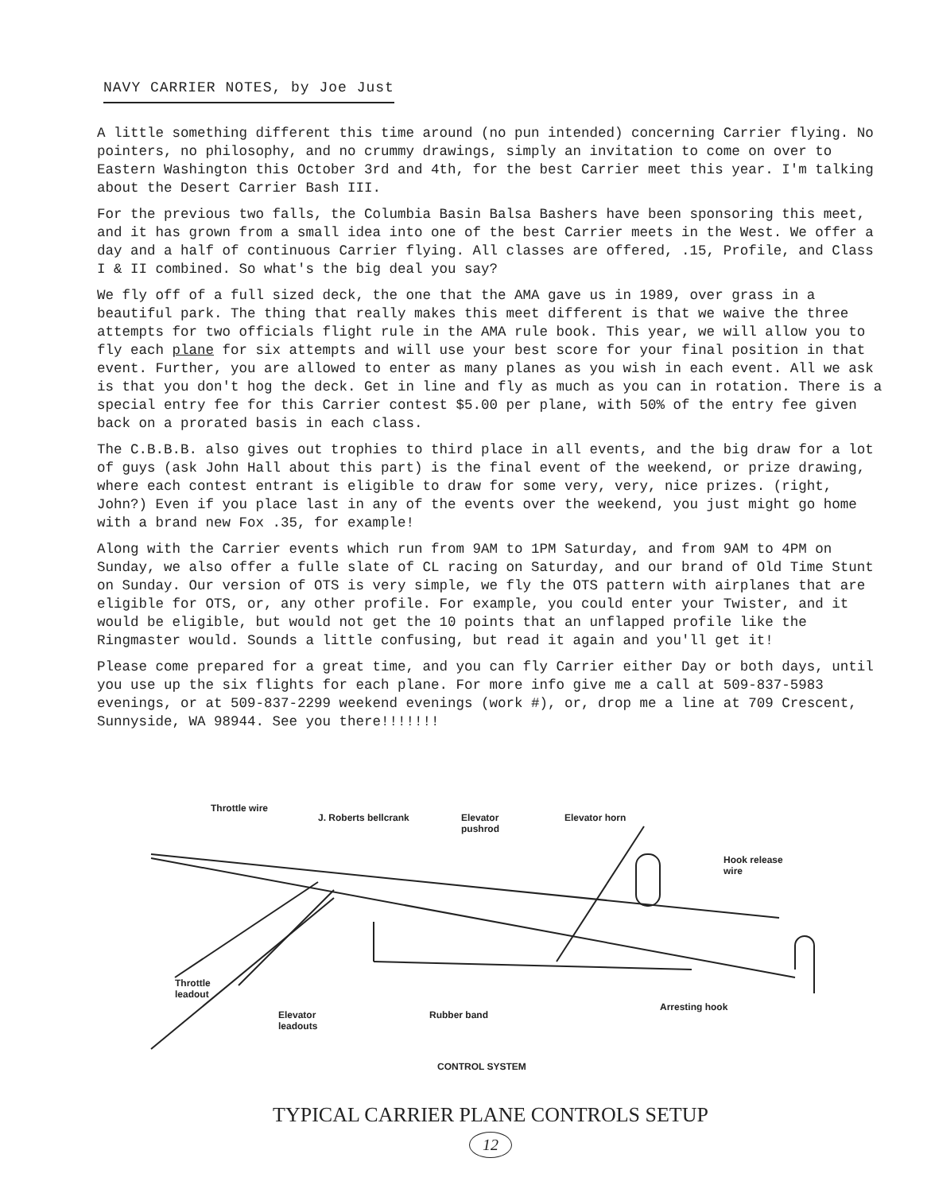NAVY CARRIER NOTES, by Joe Just
A little something different this time around (no pun intended) concerning Carrier flying. No pointers, no philosophy, and no crummy drawings, simply an invitation to come on over to Eastern Washington this October 3rd and 4th, for the best Carrier meet this year. I'm talking about the Desert Carrier Bash III.
For the previous two falls, the Columbia Basin Balsa Bashers have been sponsoring this meet, and it has grown from a small idea into one of the best Carrier meets in the West. We offer a day and a half of continuous Carrier flying. All classes are offered, .15, Profile, and Class I & II combined. So what's the big deal you say?
We fly off of a full sized deck, the one that the AMA gave us in 1989, over grass in a beautiful park. The thing that really makes this meet different is that we waive the three attempts for two officials flight rule in the AMA rule book. This year, we will allow you to fly each plane for six attempts and will use your best score for your final position in that event. Further, you are allowed to enter as many planes as you wish in each event. All we ask is that you don't hog the deck. Get in line and fly as much as you can in rotation. There is a special entry fee for this Carrier contest $5.00 per plane, with 50% of the entry fee given back on a prorated basis in each class.
The C.B.B.B. also gives out trophies to third place in all events, and the big draw for a lot of guys (ask John Hall about this part) is the final event of the weekend, or prize drawing, where each contest entrant is eligible to draw for some very, very, nice prizes. (right, John?) Even if you place last in any of the events over the weekend, you just might go home with a brand new Fox .35, for example!
Along with the Carrier events which run from 9AM to 1PM Saturday, and from 9AM to 4PM on Sunday, we also offer a fulle slate of CL racing on Saturday, and our brand of Old Time Stunt on Sunday. Our version of OTS is very simple, we fly the OTS pattern with airplanes that are eligible for OTS, or, any other profile. For example, you could enter your Twister, and it would be eligible, but would not get the 10 points that an unflapped profile like the Ringmaster would. Sounds a little confusing, but read it again and you'll get it!
Please come prepared for a great time, and you can fly Carrier either Day or both days, until you use up the six flights for each plane. For more info give me a call at 509-837-5983 evenings, or at 509-837-2299 weekend evenings (work #), or, drop me a line at 709 Crescent, Sunnyside, WA 98944. See you there!!!!!!!
Throttle wire
J. Roberts bellcrank Elevator
pushrod
Elevator horn
Hook release
wire
Throttle
leadout
Elevator
leadouts
Rubber band
Arresting hook
CONTROL SYSTEM
TYPICAL CARRIER PLANE CONTROLS SETUP
12